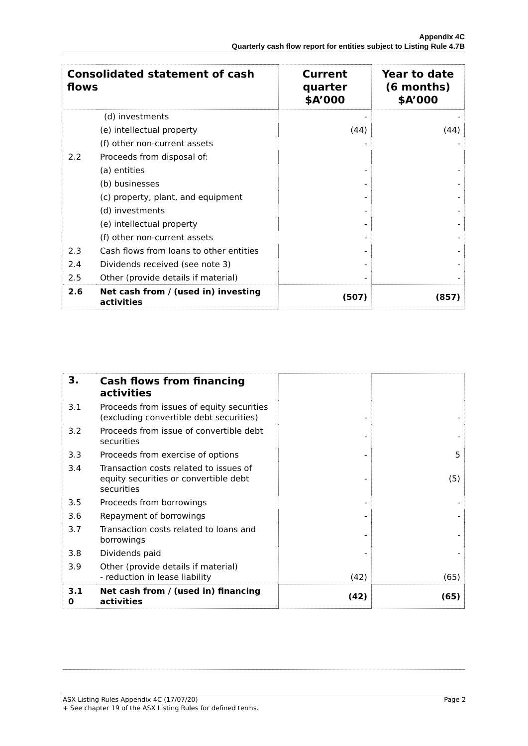Appendix 4C
Quarterly cash flow report for entities subject to Listing Rule 4.7B
| Consolidated statement of cash flows | | Current quarter $A’000 | Year to date (6 months) $A’000 |
| --- | --- | --- | --- |
| | (d) investments | - | - |
| | (e) intellectual property | (44) | (44) |
| | (f) other non-current assets | - | - |
| 2.2 | Proceeds from disposal of: | | |
| | (a) entities | - | - |
| | (b) businesses | - | - |
| | (c) property, plant, and equipment | - | - |
| | (d) investments | - | - |
| | (e) intellectual property | - | - |
| | (f) other non-current assets | - | - |
| 2.3 | Cash flows from loans to other entities | - | - |
| 2.4 | Dividends received (see note 3) | - | - |
| 2.5 | Other (provide details if material) | - | - |
| 2.6 | Net cash from / (used in) investing activities | (507) | (857) |
| 3. | Cash flows from financing activities | | |
| 3.1 | Proceeds from issues of equity securities (excluding convertible debt securities) | - | - |
| 3.2 | Proceeds from issue of convertible debt securities | - | - |
| 3.3 | Proceeds from exercise of options | - | 5 |
| 3.4 | Transaction costs related to issues of equity securities or convertible debt securities | - | (5) |
| 3.5 | Proceeds from borrowings | - | - |
| 3.6 | Repayment of borrowings | - | - |
| 3.7 | Transaction costs related to loans and borrowings | - | - |
| 3.8 | Dividends paid | - | - |
| 3.9 | Other (provide details if material) - reduction in lease liability | (42) | (65) |
| 3.1 0 | Net cash from / (used in) financing activities | (42) | (65) |
ASX Listing Rules Appendix 4C (17/07/20) Page 2
+ See chapter 19 of the ASX Listing Rules for defined terms.